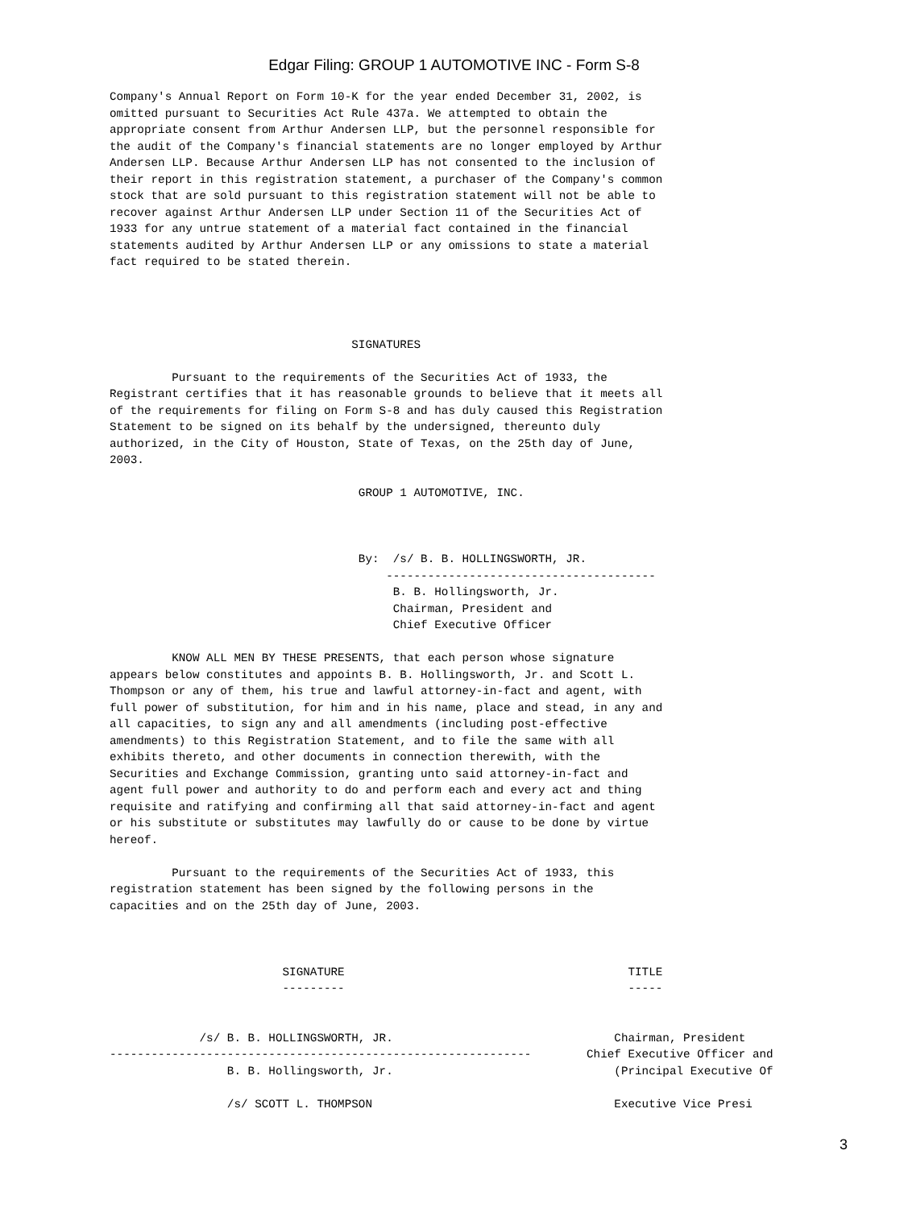Edgar Filing: GROUP 1 AUTOMOTIVE INC - Form S-8
Company's Annual Report on Form 10-K for the year ended December 31, 2002, is
omitted pursuant to Securities Act Rule 437a. We attempted to obtain the
appropriate consent from Arthur Andersen LLP, but the personnel responsible for
the audit of the Company's financial statements are no longer employed by Arthur
Andersen LLP. Because Arthur Andersen LLP has not consented to the inclusion of
their report in this registration statement, a purchaser of the Company's common
stock that are sold pursuant to this registration statement will not be able to
recover against Arthur Andersen LLP under Section 11 of the Securities Act of
1933 for any untrue statement of a material fact contained in the financial
statements audited by Arthur Andersen LLP or any omissions to state a material
fact required to be stated therein.




                                   SIGNATURES

         Pursuant to the requirements of the Securities Act of 1933, the
Registrant certifies that it has reasonable grounds to believe that it meets all
of the requirements for filing on Form S-8 and has duly caused this Registration
Statement to be signed on its behalf by the undersigned, thereunto duly
authorized, in the City of Houston, State of Texas, on the 25th day of June,
2003.

                                    GROUP 1 AUTOMOTIVE, INC.



                                    By:  /s/ B. B. HOLLINGSWORTH, JR.
                                        ---------------------------------------
                                         B. B. Hollingsworth, Jr.
                                         Chairman, President and
                                         Chief Executive Officer

         KNOW ALL MEN BY THESE PRESENTS, that each person whose signature
appears below constitutes and appoints B. B. Hollingsworth, Jr. and Scott L.
Thompson or any of them, his true and lawful attorney-in-fact and agent, with
full power of substitution, for him and in his name, place and stead, in any and
all capacities, to sign any and all amendments (including post-effective
amendments) to this Registration Statement, and to file the same with all
exhibits thereto, and other documents in connection therewith, with the
Securities and Exchange Commission, granting unto said attorney-in-fact and
agent full power and authority to do and perform each and every act and thing
requisite and ratifying and confirming all that said attorney-in-fact and agent
or his substitute or substitutes may lawfully do or cause to be done by virtue
hereof.

         Pursuant to the requirements of the Securities Act of 1933, this
registration statement has been signed by the following persons in the
capacities and on the 25th day of June, 2003.



                         SIGNATURE                                         TITLE
                         ---------                                         -----


             /s/ B. B. HOLLINGSWORTH, JR.                                Chairman, President
-------------------------------------------------------------        Chief Executive Officer and
                 B. B. Hollingsworth, Jr.                                (Principal Executive Of

                 /s/ SCOTT L. THOMPSON                                   Executive Vice Presi
3